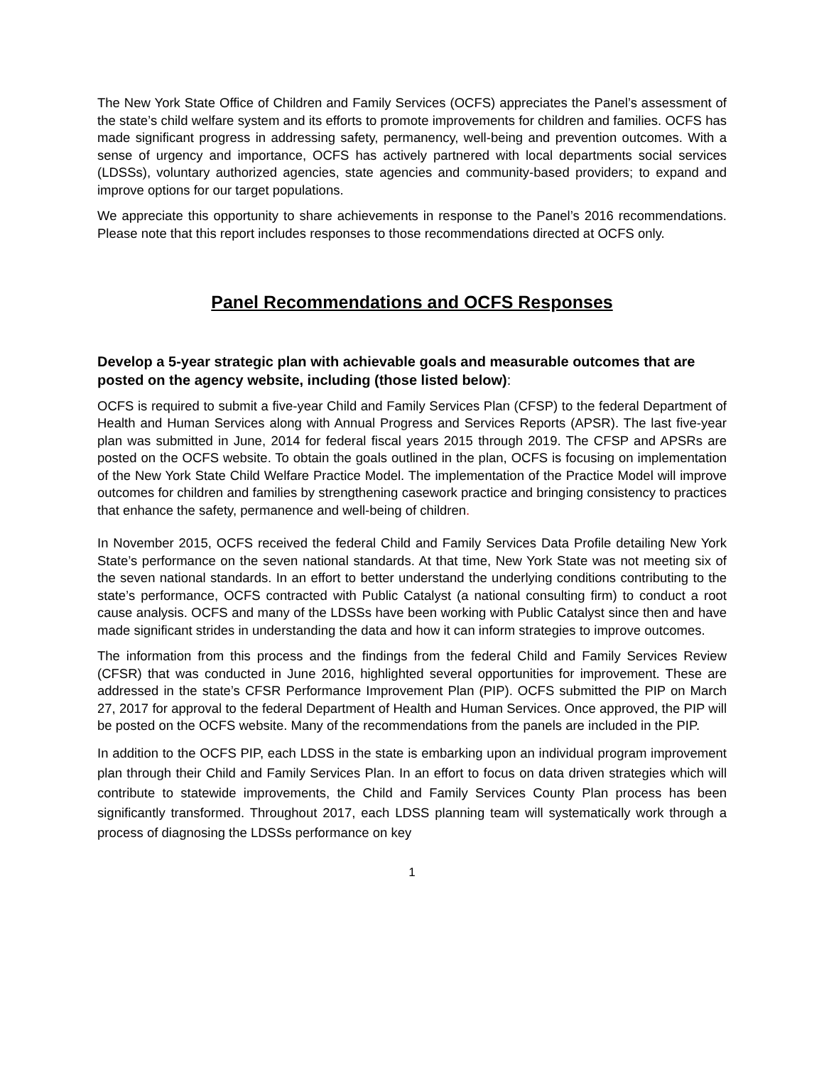The New York State Office of Children and Family Services (OCFS) appreciates the Panel’s assessment of the state’s child welfare system and its efforts to promote improvements for children and families. OCFS has made significant progress in addressing safety, permanency, well-being and prevention outcomes. With a sense of urgency and importance, OCFS has actively partnered with local departments social services (LDSSs), voluntary authorized agencies, state agencies and community-based providers; to expand and improve options for our target populations.
We appreciate this opportunity to share achievements in response to the Panel’s 2016 recommendations. Please note that this report includes responses to those recommendations directed at OCFS only.
Panel Recommendations and OCFS Responses
Develop a 5-year strategic plan with achievable goals and measurable outcomes that are posted on the agency website, including (those listed below):
OCFS is required to submit a five-year Child and Family Services Plan (CFSP) to the federal Department of Health and Human Services along with Annual Progress and Services Reports (APSR). The last five-year plan was submitted in June, 2014 for federal fiscal years 2015 through 2019. The CFSP and APSRs are posted on the OCFS website. To obtain the goals outlined in the plan, OCFS is focusing on implementation of the New York State Child Welfare Practice Model. The implementation of the Practice Model will improve outcomes for children and families by strengthening casework practice and bringing consistency to practices that enhance the safety, permanence and well-being of children.
In November 2015, OCFS received the federal Child and Family Services Data Profile detailing New York State’s performance on the seven national standards. At that time, New York State was not meeting six of the seven national standards. In an effort to better understand the underlying conditions contributing to the state’s performance, OCFS contracted with Public Catalyst (a national consulting firm) to conduct a root cause analysis. OCFS and many of the LDSSs have been working with Public Catalyst since then and have made significant strides in understanding the data and how it can inform strategies to improve outcomes.
The information from this process and the findings from the federal Child and Family Services Review (CFSR) that was conducted in June 2016, highlighted several opportunities for improvement. These are addressed in the state’s CFSR Performance Improvement Plan (PIP). OCFS submitted the PIP on March 27, 2017 for approval to the federal Department of Health and Human Services. Once approved, the PIP will be posted on the OCFS website. Many of the recommendations from the panels are included in the PIP.
In addition to the OCFS PIP, each LDSS in the state is embarking upon an individual program improvement plan through their Child and Family Services Plan. In an effort to focus on data driven strategies which will contribute to statewide improvements, the Child and Family Services County Plan process has been significantly transformed. Throughout 2017, each LDSS planning team will systematically work through a process of diagnosing the LDSSs performance on key
1